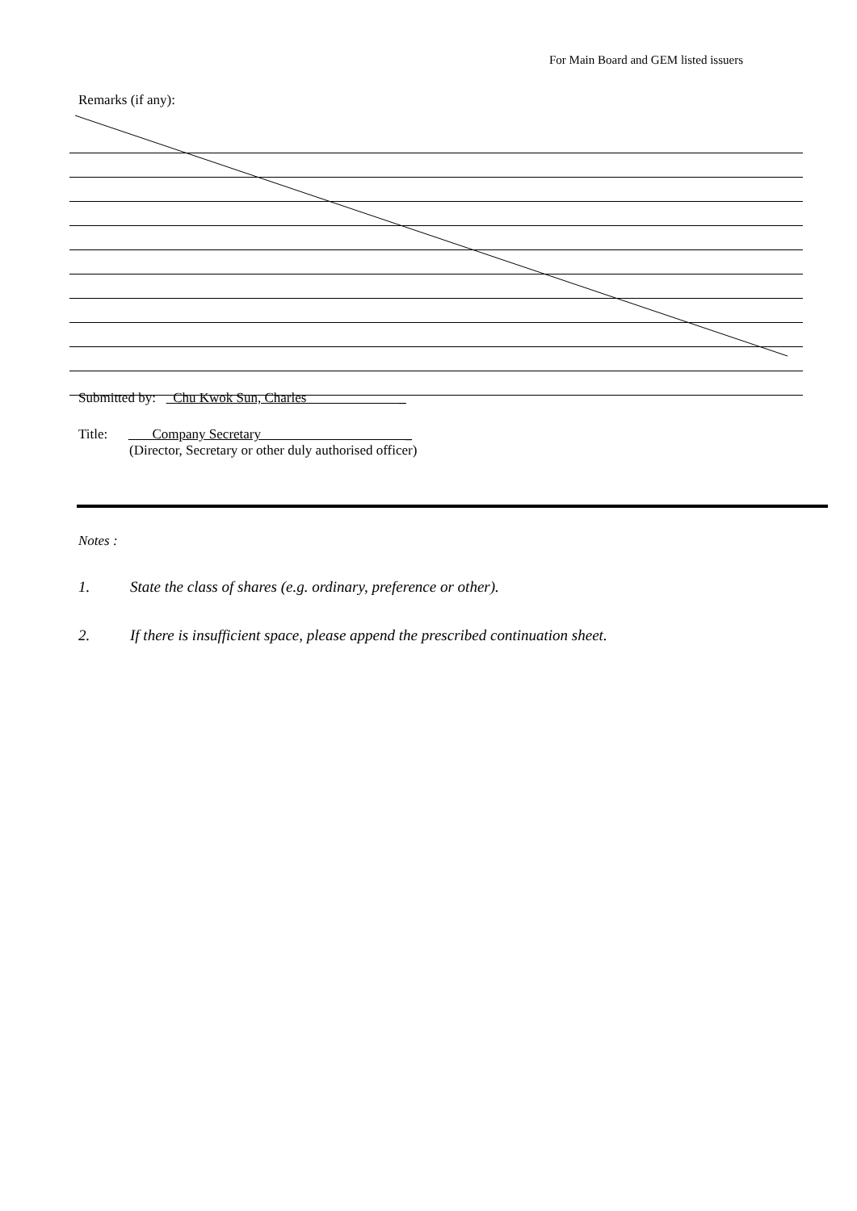For Main Board and GEM listed issuers
Remarks (if any):
Submitted by: Chu Kwok Sun, Charles _
Title: Company Secretary _
(Director, Secretary or other duly authorised officer)
Notes :
1. State the class of shares (e.g. ordinary, preference or other).
2. If there is insufficient space, please append the prescribed continuation sheet.